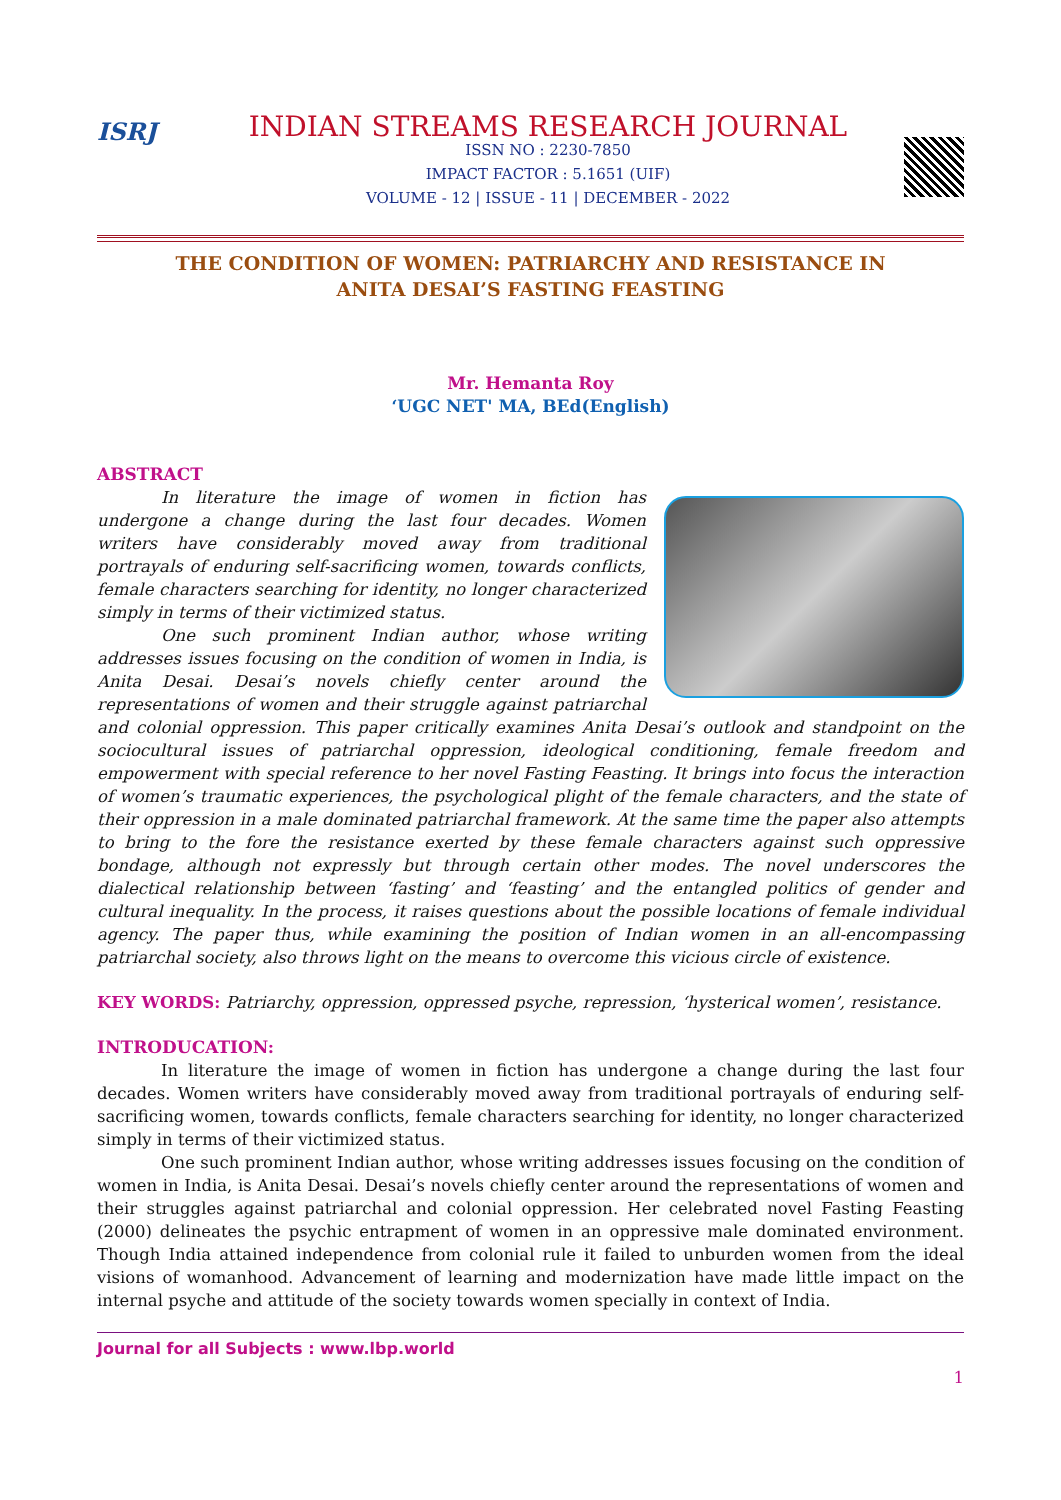ISRJ
INDIAN STREAMS RESEARCH JOURNAL
ISSN NO : 2230-7850
IMPACT FACTOR : 5.1651 (UIF)
VOLUME - 12 | ISSUE - 11 | DECEMBER - 2022
THE CONDITION OF WOMEN: PATRIARCHY AND RESISTANCE IN
ANITA DESAI’S FASTING FEASTING
Mr. Hemanta Roy
‘UGC NET' MA, BEd(English)
ABSTRACT
In literature the image of women in fiction has undergone a change during the last four decades. Women writers have considerably moved away from traditional portrayals of enduring self-sacrificing women, towards conflicts, female characters searching for identity, no longer characterized simply in terms of their victimized status.
One such prominent Indian author, whose writing addresses issues focusing on the condition of women in India, is Anita Desai. Desai’s novels chiefly center around the representations of women and their struggle against patriarchal and colonial oppression. This paper critically examines Anita Desai’s outlook and standpoint on the sociocultural issues of patriarchal oppression, ideological conditioning, female freedom and empowerment with special reference to her novel Fasting Feasting. It brings into focus the interaction of women’s traumatic experiences, the psychological plight of the female characters, and the state of their oppression in a male dominated patriarchal framework. At the same time the paper also attempts to bring to the fore the resistance exerted by these female characters against such oppressive bondage, although not expressly but through certain other modes. The novel underscores the dialectical relationship between ‘fasting’ and ‘feasting’ and the entangled politics of gender and cultural inequality. In the process, it raises questions about the possible locations of female individual agency. The paper thus, while examining the position of Indian women in an all-encompassing patriarchal society, also throws light on the means to overcome this vicious circle of existence.
KEY WORDS: Patriarchy, oppression, oppressed psyche, repression, ‘hysterical women’, resistance.
INTRODUCATION:
In literature the image of women in fiction has undergone a change during the last four decades. Women writers have considerably moved away from traditional portrayals of enduring self-sacrificing women, towards conflicts, female characters searching for identity, no longer characterized simply in terms of their victimized status.
One such prominent Indian author, whose writing addresses issues focusing on the condition of women in India, is Anita Desai. Desai’s novels chiefly center around the representations of women and their struggles against patriarchal and colonial oppression. Her celebrated novel Fasting Feasting (2000) delineates the psychic entrapment of women in an oppressive male dominated environment. Though India attained independence from colonial rule it failed to unburden women from the ideal visions of womanhood. Advancement of learning and modernization have made little impact on the internal psyche and attitude of the society towards women specially in context of India.
Journal for all Subjects : www.lbp.world
1